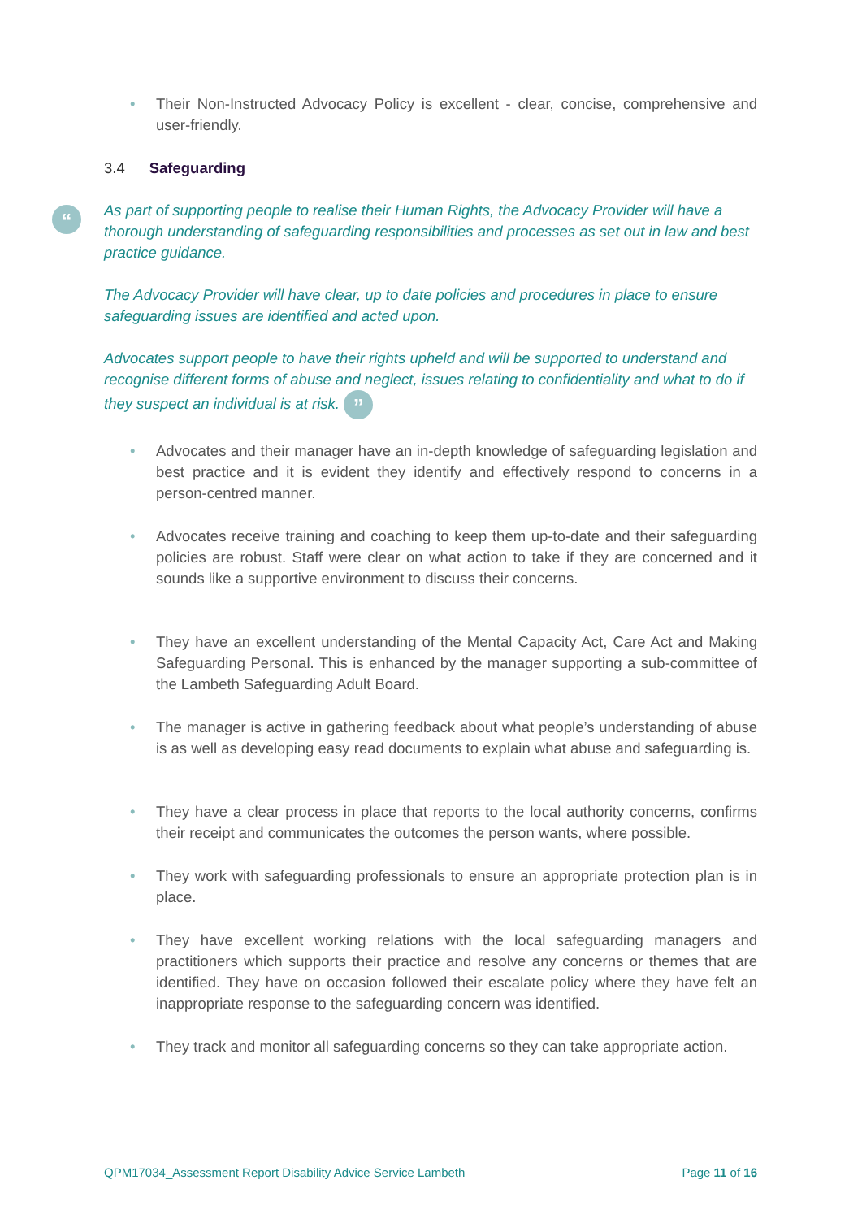“
• Their Non-Instructed Advocacy Policy is excellent - clear, concise, comprehensive and user-friendly.
3.4 Safeguarding
As part of supporting people to realise their Human Rights, the Advocacy Provider will have a thorough understanding of safeguarding responsibilities and processes as set out in law and best practice guidance.
The Advocacy Provider will have clear, up to date policies and procedures in place to ensure safeguarding issues are identified and acted upon.
Advocates support people to have their rights upheld and will be supported to understand and recognise different forms of abuse and neglect, issues relating to confidentiality and what to do if they suspect an individual is at risk. ”
• Advocates and their manager have an in-depth knowledge of safeguarding legislation and best practice and it is evident they identify and effectively respond to concerns in a person-centred manner.
• Advocates receive training and coaching to keep them up-to-date and their safeguarding policies are robust. Staff were clear on what action to take if they are concerned and it sounds like a supportive environment to discuss their concerns.
• They have an excellent understanding of the Mental Capacity Act, Care Act and Making Safeguarding Personal. This is enhanced by the manager supporting a sub-committee of the Lambeth Safeguarding Adult Board.
• The manager is active in gathering feedback about what people’s understanding of abuse is as well as developing easy read documents to explain what abuse and safeguarding is.
• They have a clear process in place that reports to the local authority concerns, confirms their receipt and communicates the outcomes the person wants, where possible.
• They work with safeguarding professionals to ensure an appropriate protection plan is in place.
• They have excellent working relations with the local safeguarding managers and practitioners which supports their practice and resolve any concerns or themes that are identified. They have on occasion followed their escalate policy where they have felt an inappropriate response to the safeguarding concern was identified.
• They track and monitor all safeguarding concerns so they can take appropriate action.
QPM17034_Assessment Report Disability Advice Service Lambeth Page 11 of 16